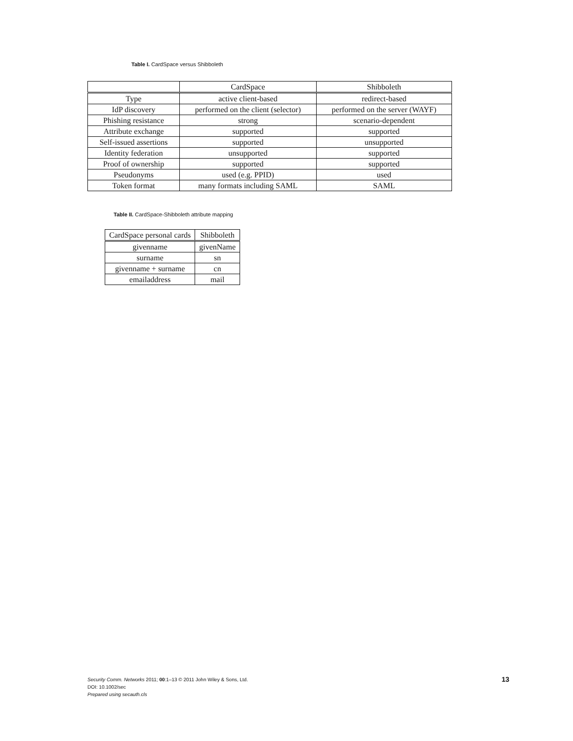Table I. CardSpace versus Shibboleth
| | CardSpace | Shibboleth |
| --- | --- | --- |
| Type | active client-based | redirect-based |
| IdP discovery | performed on the client (selector) | performed on the server (WAYF) |
| Phishing resistance | strong | scenario-dependent |
| Attribute exchange | supported | supported |
| Self-issued assertions | supported | unsupported |
| Identity federation | unsupported | supported |
| Proof of ownership | supported | supported |
| Pseudonyms | used (e.g. PPID) | used |
| Token format | many formats including SAML | SAML |
Table II. CardSpace-Shibboleth attribute mapping
| CardSpace personal cards | Shibboleth |
| --- | --- |
| givenname | givenName |
| surname | sn |
| givenname + surname | cn |
| emailaddress | mail |
Security Comm. Networks 2011; 00:1–13 © 2011 John Wiley & Sons, Ltd.
DOI: 10.1002/sec
Prepared using secauth.cls
13